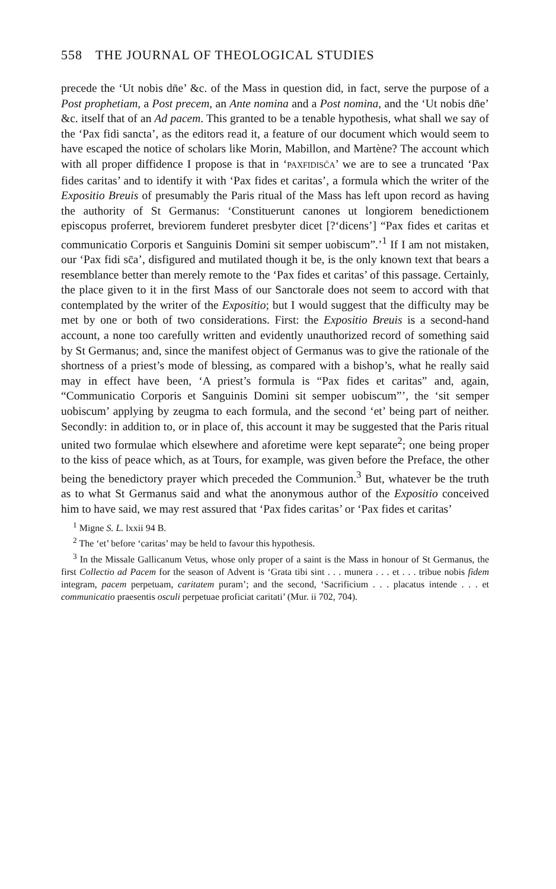558 THE JOURNAL OF THEOLOGICAL STUDIES
precede the ‘Ut nobis dn̄e’ &c. of the Mass in question did, in fact, serve the purpose of a Post prophetiam, a Post precem, an Ante nomina and a Post nomina, and the ‘Ut nobis dn̄e’ &c. itself that of an Ad pacem. This granted to be a tenable hypothesis, what shall we say of the ‘Pax fidi sancta’, as the editors read it, a feature of our document which would seem to have escaped the notice of scholars like Morin, Mabillon, and Martène? The account which with all proper diffidence I propose is that in ‘PAXFIDISC̄A’ we are to see a truncated ‘Pax fides caritas’ and to identify it with ‘Pax fides et caritas’, a formula which the writer of the Expositio Breuis of presumably the Paris ritual of the Mass has left upon record as having the authority of St Germanus: ‘Constituerunt canones ut longiorem benedictionem episcopus proferret, breviorem funderet presbyter dicet [?‘dicens’] “Pax fides et caritas et communicatio Corporis et Sanguinis Domini sit semper uobiscum”.’<sup>1</sup> If I am not mistaken, our ‘Pax fidi sc̄a’, disfigured and mutilated though it be, is the only known text that bears a resemblance better than merely remote to the ‘Pax fides et caritas’ of this passage. Certainly, the place given to it in the first Mass of our Sanctorale does not seem to accord with that contemplated by the writer of the Expositio; but I would suggest that the difficulty may be met by one or both of two considerations. First: the Expositio Breuis is a second-hand account, a none too carefully written and evidently unauthorized record of something said by St Germanus; and, since the manifest object of Germanus was to give the rationale of the shortness of a priest’s mode of blessing, as compared with a bishop’s, what he really said may in effect have been, ‘A priest’s formula is “Pax fides et caritas” and, again, “Communicatio Corporis et Sanguinis Domini sit semper uobiscum”’, the ‘sit semper uobiscum’ applying by zeugma to each formula, and the second ‘et’ being part of neither. Secondly: in addition to, or in place of, this account it may be suggested that the Paris ritual united two formulae which elsewhere and aforetime were kept separate<sup>2</sup>; one being proper to the kiss of peace which, as at Tours, for example, was given before the Preface, the other being the benedictory prayer which preceded the Communion.<sup>3</sup> But, whatever be the truth as to what St Germanus said and what the anonymous author of the Expositio conceived him to have said, we may rest assured that ‘Pax fides caritas’ or ‘Pax fides et caritas’
<sup>1</sup> Migne S. L. lxxii 94 B.
<sup>2</sup> The ‘et’ before ‘caritas’ may be held to favour this hypothesis.
<sup>3</sup> In the Missale Gallicanum Vetus, whose only proper of a saint is the Mass in honour of St Germanus, the first Collectio ad Pacem for the season of Advent is ‘Grata tibi sint . . . munera . . . et . . . tribue nobis fidem integram, pacem perpetuam, caritatem puram’; and the second, ‘Sacrificium . . . placatus intende . . . et communicatio praesentis osculi perpetuae proficiat caritati’ (Mur. ii 702, 704).